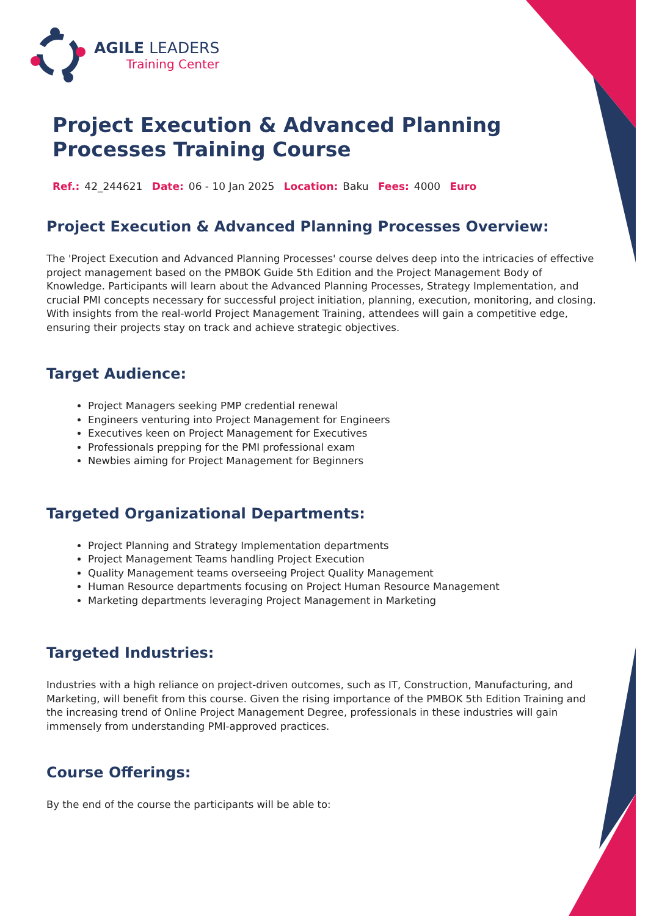AGILE LEADERS
Training Center
Project Execution & Advanced Planning Processes Training Course
Ref.: 42_244621 Date: 06 - 10 Jan 2025 Location: Baku Fees: 4000 Euro
Project Execution & Advanced Planning Processes Overview:
The 'Project Execution and Advanced Planning Processes' course delves deep into the intricacies of effective project management based on the PMBOK Guide 5th Edition and the Project Management Body of Knowledge. Participants will learn about the Advanced Planning Processes, Strategy Implementation, and crucial PMI concepts necessary for successful project initiation, planning, execution, monitoring, and closing. With insights from the real-world Project Management Training, attendees will gain a competitive edge, ensuring their projects stay on track and achieve strategic objectives.
Target Audience:
Project Managers seeking PMP credential renewal
Engineers venturing into Project Management for Engineers
Executives keen on Project Management for Executives
Professionals prepping for the PMI professional exam
Newbies aiming for Project Management for Beginners
Targeted Organizational Departments:
Project Planning and Strategy Implementation departments
Project Management Teams handling Project Execution
Quality Management teams overseeing Project Quality Management
Human Resource departments focusing on Project Human Resource Management
Marketing departments leveraging Project Management in Marketing
Targeted Industries:
Industries with a high reliance on project-driven outcomes, such as IT, Construction, Manufacturing, and Marketing, will benefit from this course. Given the rising importance of the PMBOK 5th Edition Training and the increasing trend of Online Project Management Degree, professionals in these industries will gain immensely from understanding PMI-approved practices.
Course Offerings:
By the end of the course the participants will be able to: